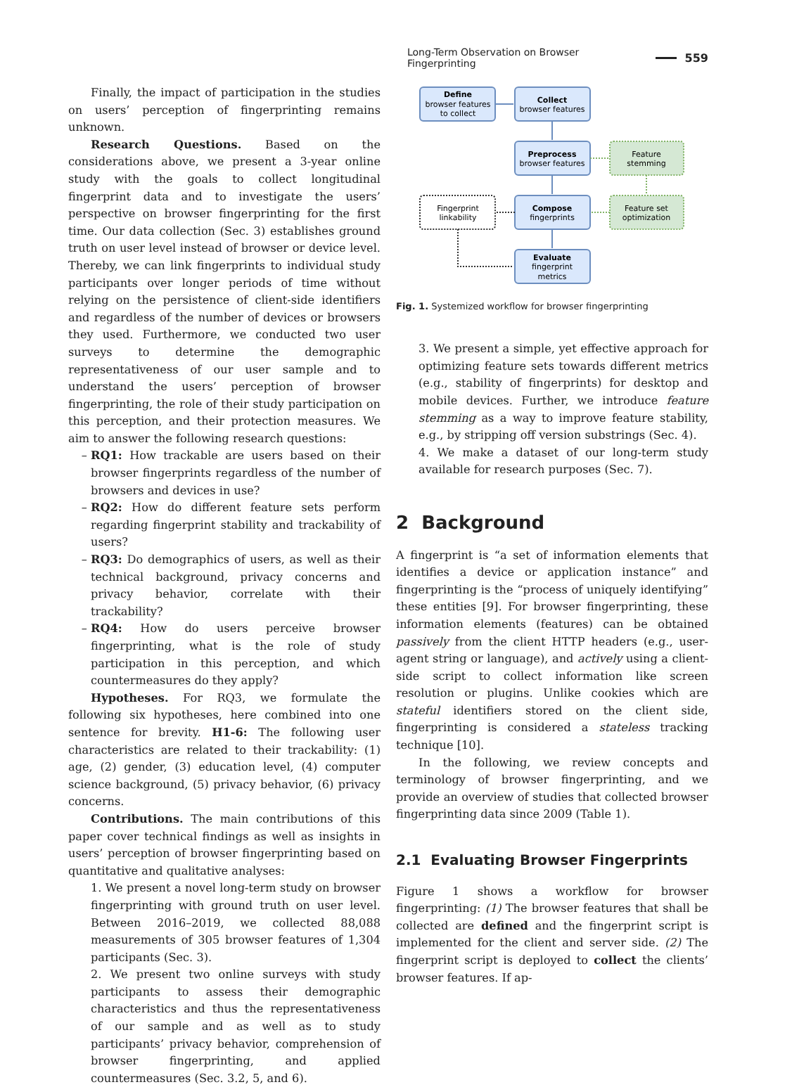Long-Term Observation on Browser Fingerprinting 559
Finally, the impact of participation in the studies on users’ perception of fingerprinting remains unknown.
Research Questions. Based on the considerations above, we present a 3-year online study with the goals to collect longitudinal fingerprint data and to investigate the users’ perspective on browser fingerprinting for the first time. Our data collection (Sec. 3) establishes ground truth on user level instead of browser or device level. Thereby, we can link fingerprints to individual study participants over longer periods of time without relying on the persistence of client-side identifiers and regardless of the number of devices or browsers they used. Furthermore, we conducted two user surveys to determine the demographic representativeness of our user sample and to understand the users’ perception of browser fingerprinting, the role of their study participation on this perception, and their protection measures. We aim to answer the following research questions:
RQ1: How trackable are users based on their browser fingerprints regardless of the number of browsers and devices in use?
RQ2: How do different feature sets perform regarding fingerprint stability and trackability of users?
RQ3: Do demographics of users, as well as their technical background, privacy concerns and privacy behavior, correlate with their trackability?
RQ4: How do users perceive browser fingerprinting, what is the role of study participation in this perception, and which countermeasures do they apply?
Hypotheses. For RQ3, we formulate the following six hypotheses, here combined into one sentence for brevity. H1-6: The following user characteristics are related to their trackability: (1) age, (2) gender, (3) education level, (4) computer science background, (5) privacy behavior, (6) privacy concerns.
Contributions. The main contributions of this paper cover technical findings as well as insights in users’ perception of browser fingerprinting based on quantitative and qualitative analyses:
1. We present a novel long-term study on browser fingerprinting with ground truth on user level. Between 2016–2019, we collected 88,088 measurements of 305 browser features of 1,304 participants (Sec. 3).
2. We present two online surveys with study participants to assess their demographic characteristics and thus the representativeness of our sample and as well as to study participants’ privacy behavior, comprehension of browser fingerprinting, and applied countermeasures (Sec. 3.2, 5, and 6).
Define
browser features
to collect
Collect
browser features
Preprocess
browser features
Feature
stemming
Fingerprint
linkability
Compose
fingerprints
Feature set
optimization
Evaluate
fingerprint
metrics
Fig. 1. Systemized workflow for browser fingerprinting
3. We present a simple, yet effective approach for optimizing feature sets towards different metrics (e.g., stability of fingerprints) for desktop and mobile devices. Further, we introduce feature stemming as a way to improve feature stability, e.g., by stripping off version substrings (Sec. 4).
4. We make a dataset of our long-term study available for research purposes (Sec. 7).
2 Background
A fingerprint is “a set of information elements that identifies a device or application instance” and fingerprinting is the “process of uniquely identifying” these entities [9]. For browser fingerprinting, these information elements (features) can be obtained passively from the client HTTP headers (e.g., user-agent string or language), and actively using a client-side script to collect information like screen resolution or plugins. Unlike cookies which are stateful identifiers stored on the client side, fingerprinting is considered a stateless tracking technique [10].
In the following, we review concepts and terminology of browser fingerprinting, and we provide an overview of studies that collected browser fingerprinting data since 2009 (Table 1).
2.1 Evaluating Browser Fingerprints
Figure 1 shows a workflow for browser fingerprinting: (1) The browser features that shall be collected are defined and the fingerprint script is implemented for the client and server side. (2) The fingerprint script is deployed to collect the clients’ browser features. If ap-